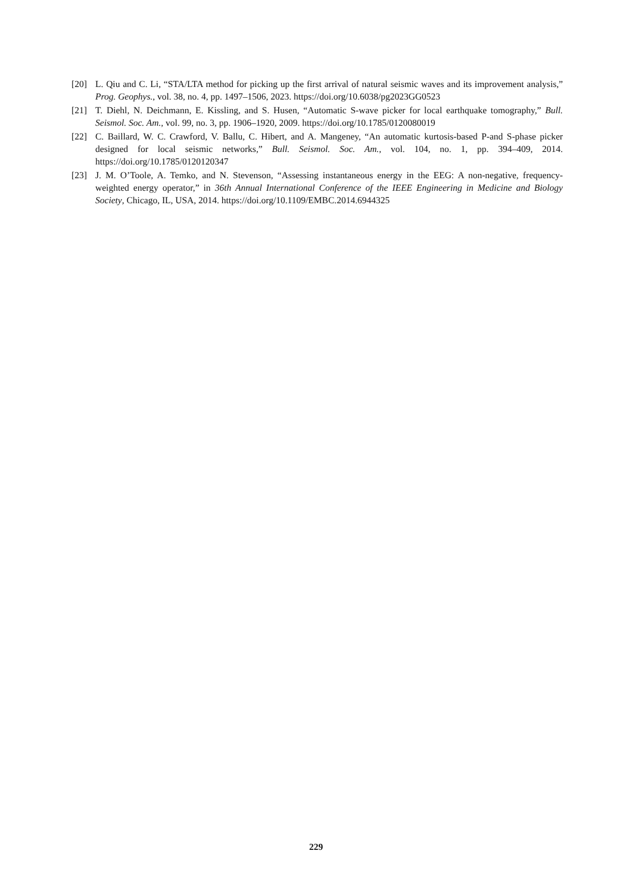[20] L. Qiu and C. Li, “STA/LTA method for picking up the first arrival of natural seismic waves and its improvement analysis,” Prog. Geophys., vol. 38, no. 4, pp. 1497–1506, 2023. https://doi.org/10.6038/pg2023GG0523
[21] T. Diehl, N. Deichmann, E. Kissling, and S. Husen, “Automatic S-wave picker for local earthquake tomography,” Bull. Seismol. Soc. Am., vol. 99, no. 3, pp. 1906–1920, 2009. https://doi.org/10.1785/0120080019
[22] C. Baillard, W. C. Crawford, V. Ballu, C. Hibert, and A. Mangeney, “An automatic kurtosis-based P-and S-phase picker designed for local seismic networks,” Bull. Seismol. Soc. Am., vol. 104, no. 1, pp. 394–409, 2014. https://doi.org/10.1785/0120120347
[23] J. M. O’Toole, A. Temko, and N. Stevenson, “Assessing instantaneous energy in the EEG: A non-negative, frequency-weighted energy operator,” in 36th Annual International Conference of the IEEE Engineering in Medicine and Biology Society, Chicago, IL, USA, 2014. https://doi.org/10.1109/EMBC.2014.6944325
229